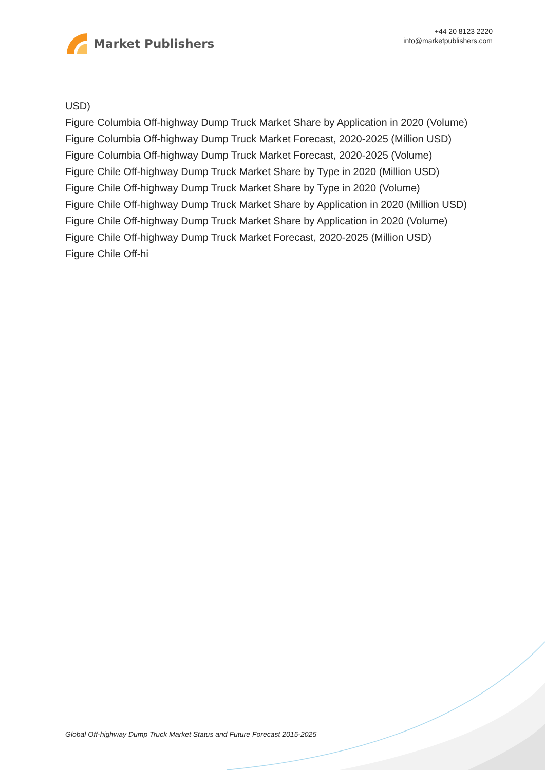Market Publishers
+44 20 8123 2220
info@marketpublishers.com
USD)
Figure Columbia Off-highway Dump Truck Market Share by Application in 2020 (Volume)
Figure Columbia Off-highway Dump Truck Market Forecast, 2020-2025 (Million USD)
Figure Columbia Off-highway Dump Truck Market Forecast, 2020-2025 (Volume)
Figure Chile Off-highway Dump Truck Market Share by Type in 2020 (Million USD)
Figure Chile Off-highway Dump Truck Market Share by Type in 2020 (Volume)
Figure Chile Off-highway Dump Truck Market Share by Application in 2020 (Million USD)
Figure Chile Off-highway Dump Truck Market Share by Application in 2020 (Volume)
Figure Chile Off-highway Dump Truck Market Forecast, 2020-2025 (Million USD)
Figure Chile Off-hi
Global Off-highway Dump Truck Market Status and Future Forecast 2015-2025